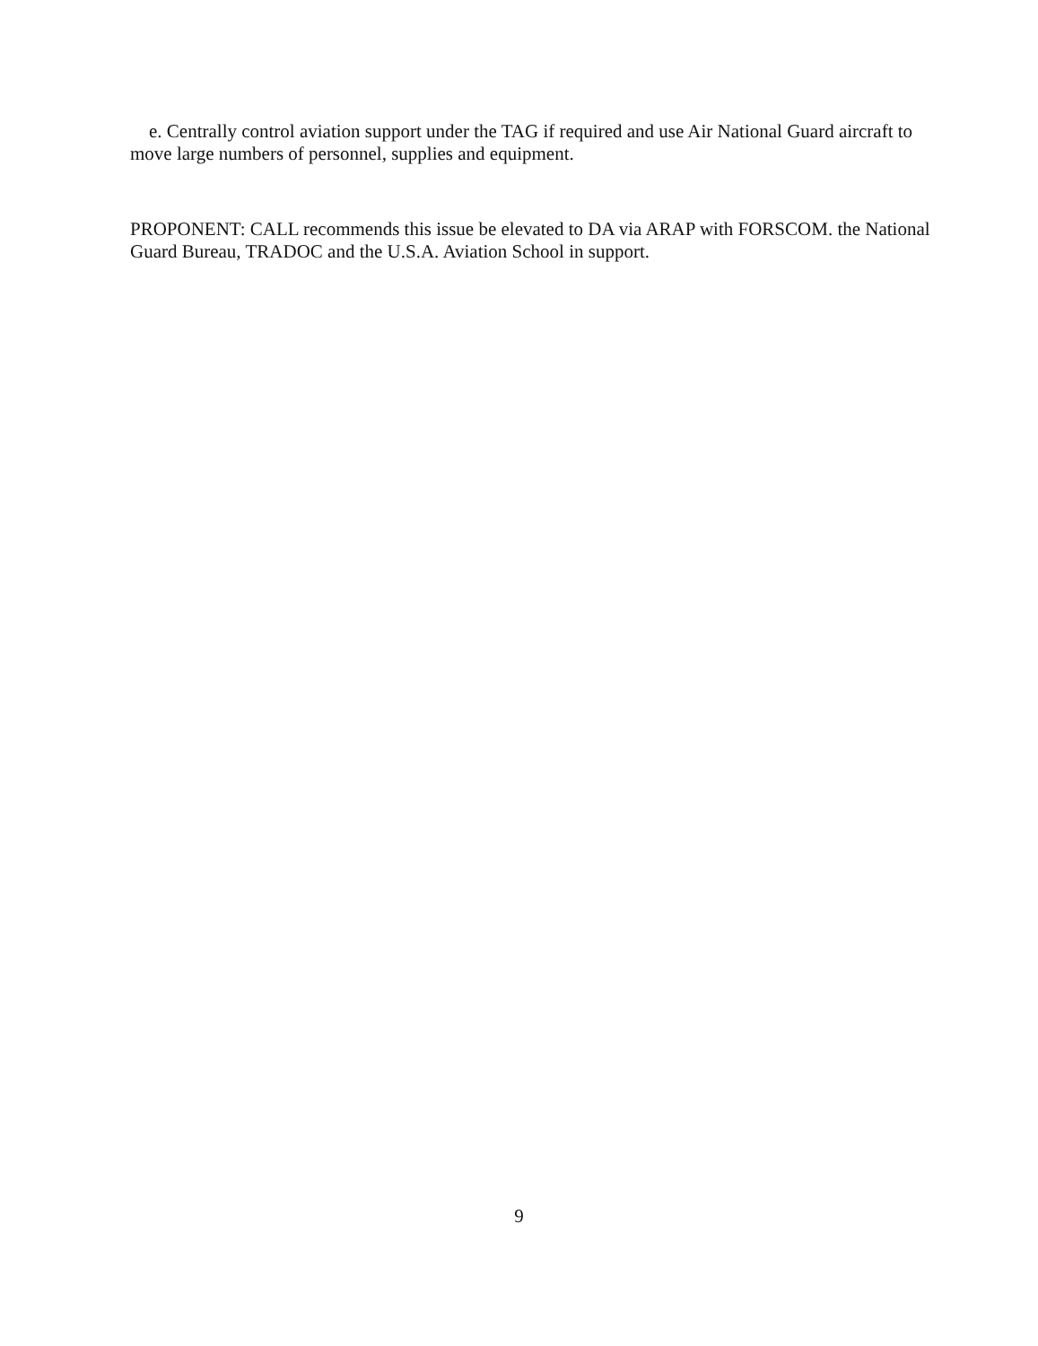e. Centrally control aviation support under the TAG if required and use Air National Guard aircraft to move large numbers of personnel, supplies and equipment.
PROPONENT: CALL recommends this issue be elevated to DA via ARAP with FORSCOM. the National Guard Bureau, TRADOC and the U.S.A. Aviation School in support.
9